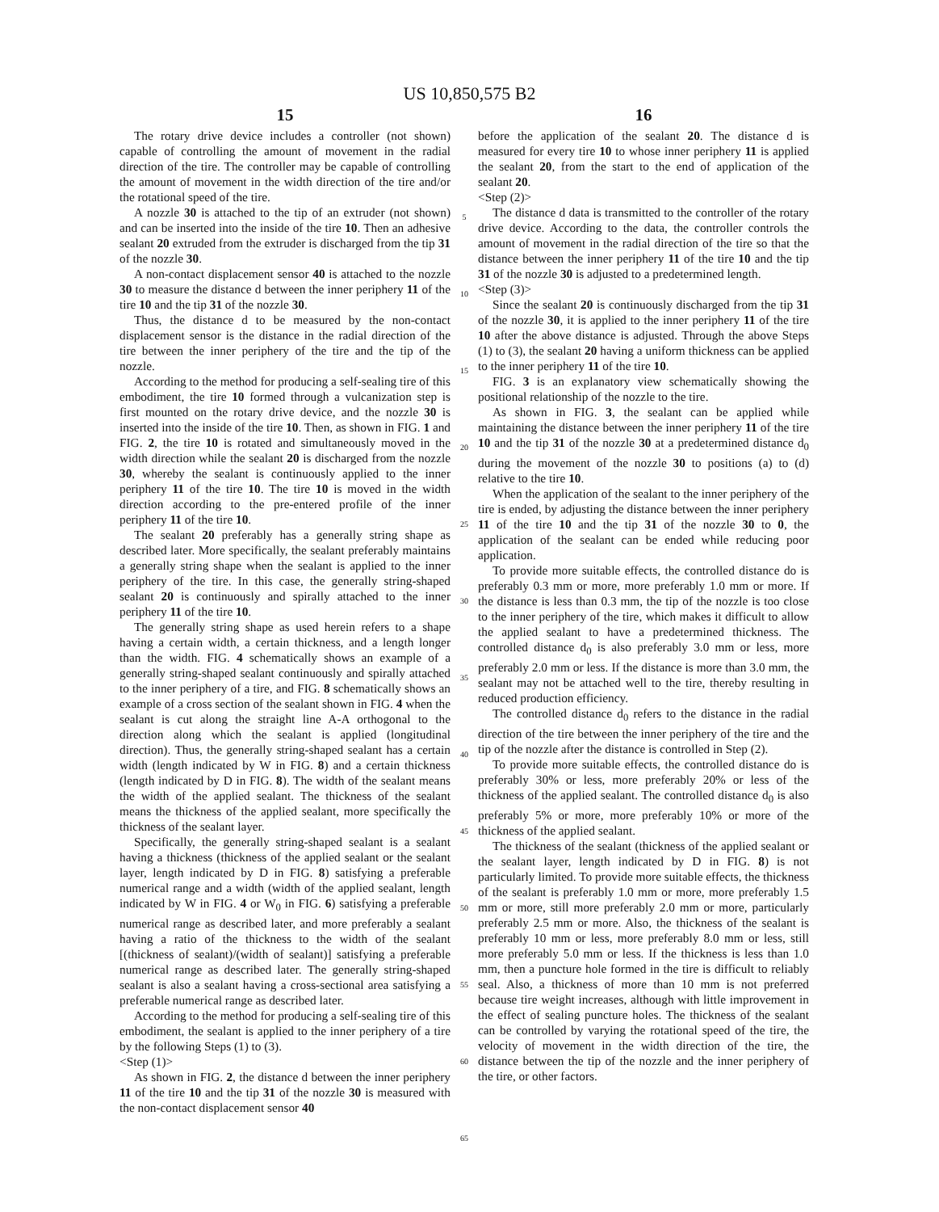US 10,850,575 B2
15
The rotary drive device includes a controller (not shown) capable of controlling the amount of movement in the radial direction of the tire. The controller may be capable of controlling the amount of movement in the width direction of the tire and/or the rotational speed of the tire.
A nozzle 30 is attached to the tip of an extruder (not shown) and can be inserted into the inside of the tire 10. Then an adhesive sealant 20 extruded from the extruder is discharged from the tip 31 of the nozzle 30.
A non-contact displacement sensor 40 is attached to the nozzle 30 to measure the distance d between the inner periphery 11 of the tire 10 and the tip 31 of the nozzle 30.
Thus, the distance d to be measured by the non-contact displacement sensor is the distance in the radial direction of the tire between the inner periphery of the tire and the tip of the nozzle.
According to the method for producing a self-sealing tire of this embodiment, the tire 10 formed through a vulcanization step is first mounted on the rotary drive device, and the nozzle 30 is inserted into the inside of the tire 10. Then, as shown in FIG. 1 and FIG. 2, the tire 10 is rotated and simultaneously moved in the width direction while the sealant 20 is discharged from the nozzle 30, whereby the sealant is continuously applied to the inner periphery 11 of the tire 10. The tire 10 is moved in the width direction according to the pre-entered profile of the inner periphery 11 of the tire 10.
The sealant 20 preferably has a generally string shape as described later. More specifically, the sealant preferably maintains a generally string shape when the sealant is applied to the inner periphery of the tire. In this case, the generally string-shaped sealant 20 is continuously and spirally attached to the inner periphery 11 of the tire 10.
The generally string shape as used herein refers to a shape having a certain width, a certain thickness, and a length longer than the width. FIG. 4 schematically shows an example of a generally string-shaped sealant continuously and spirally attached to the inner periphery of a tire, and FIG. 8 schematically shows an example of a cross section of the sealant shown in FIG. 4 when the sealant is cut along the straight line A-A orthogonal to the direction along which the sealant is applied (longitudinal direction). Thus, the generally string-shaped sealant has a certain width (length indicated by W in FIG. 8) and a certain thickness (length indicated by D in FIG. 8). The width of the sealant means the width of the applied sealant. The thickness of the sealant means the thickness of the applied sealant, more specifically the thickness of the sealant layer.
Specifically, the generally string-shaped sealant is a sealant having a thickness (thickness of the applied sealant or the sealant layer, length indicated by D in FIG. 8) satisfying a preferable numerical range and a width (width of the applied sealant, length indicated by W in FIG. 4 or W<sub>0</sub> in FIG. 6) satisfying a preferable numerical range as described later, and more preferably a sealant having a ratio of the thickness to the width of the sealant [(thickness of sealant)/(width of sealant)] satisfying a preferable numerical range as described later. The generally string-shaped sealant is also a sealant having a cross-sectional area satisfying a preferable numerical range as described later.
According to the method for producing a self-sealing tire of this embodiment, the sealant is applied to the inner periphery of a tire by the following Steps (1) to (3).
<Step (1)>
As shown in FIG. 2, the distance d between the inner periphery 11 of the tire 10 and the tip 31 of the nozzle 30 is measured with the non-contact displacement sensor 40
5
10
15
20
25
30
35
40
45
50
55
60
65
16
before the application of the sealant 20. The distance d is measured for every tire 10 to whose inner periphery 11 is applied the sealant 20, from the start to the end of application of the sealant 20.
<Step (2)>
The distance d data is transmitted to the controller of the rotary drive device. According to the data, the controller controls the amount of movement in the radial direction of the tire so that the distance between the inner periphery 11 of the tire 10 and the tip 31 of the nozzle 30 is adjusted to a predetermined length.
<Step (3)>
Since the sealant 20 is continuously discharged from the tip 31 of the nozzle 30, it is applied to the inner periphery 11 of the tire 10 after the above distance is adjusted. Through the above Steps (1) to (3), the sealant 20 having a uniform thickness can be applied to the inner periphery 11 of the tire 10.
FIG. 3 is an explanatory view schematically showing the positional relationship of the nozzle to the tire.
As shown in FIG. 3, the sealant can be applied while maintaining the distance between the inner periphery 11 of the tire 10 and the tip 31 of the nozzle 30 at a predetermined distance d<sub>0</sub> during the movement of the nozzle 30 to positions (a) to (d) relative to the tire 10.
When the application of the sealant to the inner periphery of the tire is ended, by adjusting the distance between the inner periphery 11 of the tire 10 and the tip 31 of the nozzle 30 to 0, the application of the sealant can be ended while reducing poor application.
To provide more suitable effects, the controlled distance do is preferably 0.3 mm or more, more preferably 1.0 mm or more. If the distance is less than 0.3 mm, the tip of the nozzle is too close to the inner periphery of the tire, which makes it difficult to allow the applied sealant to have a predetermined thickness. The controlled distance d<sub>0</sub> is also preferably 3.0 mm or less, more preferably 2.0 mm or less. If the distance is more than 3.0 mm, the sealant may not be attached well to the tire, thereby resulting in reduced production efficiency.
The controlled distance d<sub>0</sub> refers to the distance in the radial direction of the tire between the inner periphery of the tire and the tip of the nozzle after the distance is controlled in Step (2).
To provide more suitable effects, the controlled distance do is preferably 30% or less, more preferably 20% or less of the thickness of the applied sealant. The controlled distance d<sub>0</sub> is also preferably 5% or more, more preferably 10% or more of the thickness of the applied sealant.
The thickness of the sealant (thickness of the applied sealant or the sealant layer, length indicated by D in FIG. 8) is not particularly limited. To provide more suitable effects, the thickness of the sealant is preferably 1.0 mm or more, more preferably 1.5 mm or more, still more preferably 2.0 mm or more, particularly preferably 2.5 mm or more. Also, the thickness of the sealant is preferably 10 mm or less, more preferably 8.0 mm or less, still more preferably 5.0 mm or less. If the thickness is less than 1.0 mm, then a puncture hole formed in the tire is difficult to reliably seal. Also, a thickness of more than 10 mm is not preferred because tire weight increases, although with little improvement in the effect of sealing puncture holes. The thickness of the sealant can be controlled by varying the rotational speed of the tire, the velocity of movement in the width direction of the tire, the distance between the tip of the nozzle and the inner periphery of the tire, or other factors.